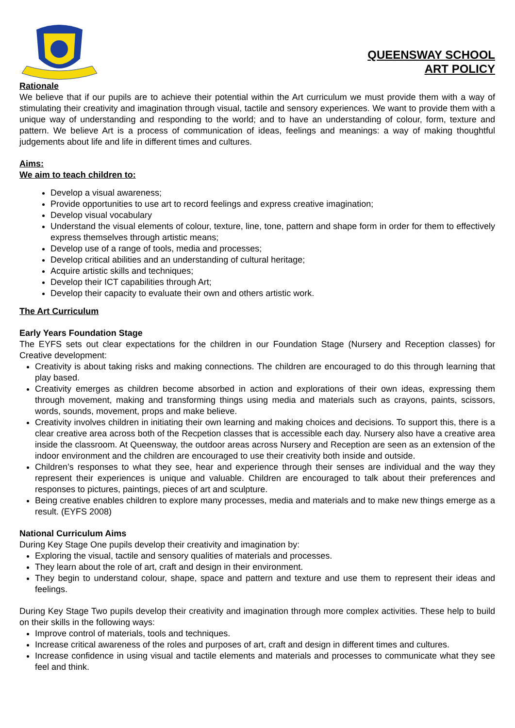QUEENSWAY SCHOOL
ART POLICY
Rationale
We believe that if our pupils are to achieve their potential within the Art curriculum we must provide them with a way of stimulating their creativity and imagination through visual, tactile and sensory experiences. We want to provide them with a unique way of understanding and responding to the world; and to have an understanding of colour, form, texture and pattern. We believe Art is a process of communication of ideas, feelings and meanings: a way of making thoughtful judgements about life and life in different times and cultures.
Aims:
We aim to teach children to:
Develop a visual awareness;
Provide opportunities to use art to record feelings and express creative imagination;
Develop visual vocabulary
Understand the visual elements of colour, texture, line, tone, pattern and shape form in order for them to effectively express themselves through artistic means;
Develop use of a range of tools, media and processes;
Develop critical abilities and an understanding of cultural heritage;
Acquire artistic skills and techniques;
Develop their ICT capabilities through Art;
Develop their capacity to evaluate their own and others artistic work.
The Art Curriculum
Early Years Foundation Stage
The EYFS sets out clear expectations for the children in our Foundation Stage (Nursery and Reception classes) for Creative development:
Creativity is about taking risks and making connections. The children are encouraged to do this through learning that play based.
Creativity emerges as children become absorbed in action and explorations of their own ideas, expressing them through movement, making and transforming things using media and materials such as crayons, paints, scissors, words, sounds, movement, props and make believe.
Creativity involves children in initiating their own learning and making choices and decisions. To support this, there is a clear creative area across both of the Recpetion classes that is accessible each day. Nursery also have a creative area inside the classroom. At Queensway, the outdoor areas across Nursery and Reception are seen as an extension of the indoor environment and the children are encouraged to use their creativity both inside and outside.
Children’s responses to what they see, hear and experience through their senses are individual and the way they represent their experiences is unique and valuable. Children are encouraged to talk about their preferences and responses to pictures, paintings, pieces of art and sculpture.
Being creative enables children to explore many processes, media and materials and to make new things emerge as a result. (EYFS 2008)
National Curriculum Aims
During Key Stage One pupils develop their creativity and imagination by:
Exploring the visual, tactile and sensory qualities of materials and processes.
They learn about the role of art, craft and design in their environment.
They begin to understand colour, shape, space and pattern and texture and use them to represent their ideas and feelings.
During Key Stage Two pupils develop their creativity and imagination through more complex activities. These help to build on their skills in the following ways:
Improve control of materials, tools and techniques.
Increase critical awareness of the roles and purposes of art, craft and design in different times and cultures.
Increase confidence in using visual and tactile elements and materials and processes to communicate what they see feel and think.